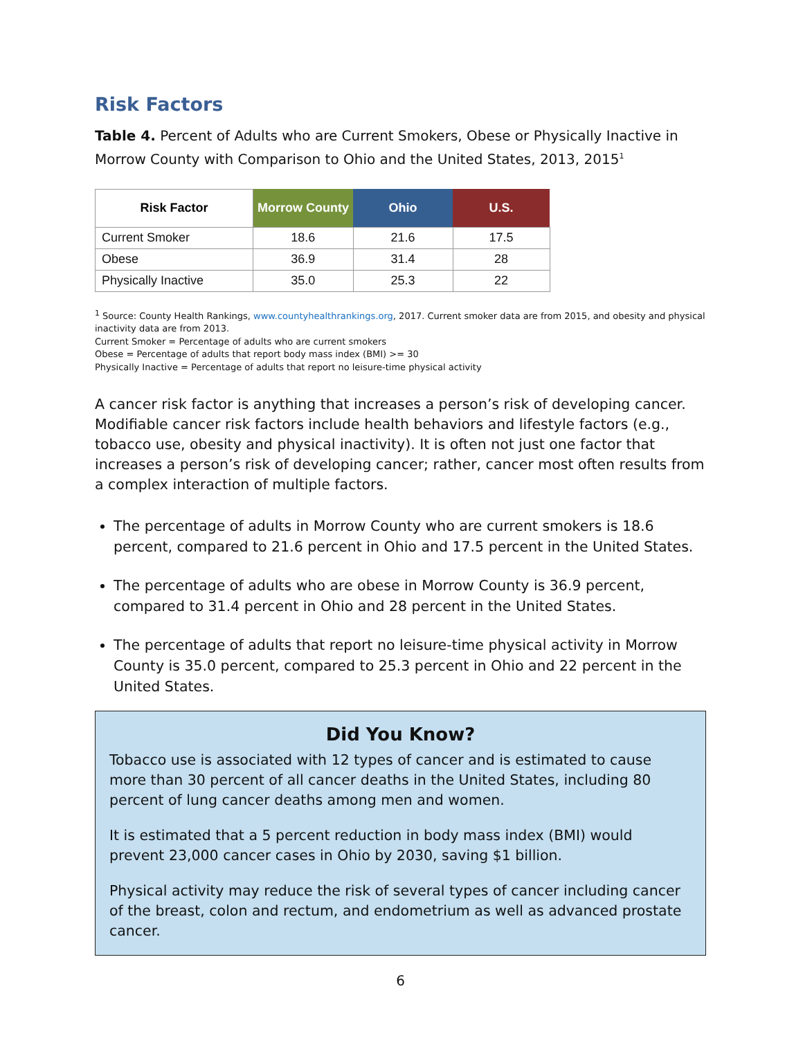Risk Factors
Table 4. Percent of Adults who are Current Smokers, Obese or Physically Inactive in Morrow County with Comparison to Ohio and the United States, 2013, 2015<sup>1</sup>
| Risk Factor | Morrow County | Ohio | U.S. |
| --- | --- | --- | --- |
| Current Smoker | 18.6 | 21.6 | 17.5 |
| Obese | 36.9 | 31.4 | 28 |
| Physically Inactive | 35.0 | 25.3 | 22 |
<sup>1</sup> Source: County Health Rankings, www.countyhealthrankings.org, 2017. Current smoker data are from 2015, and obesity and physical inactivity data are from 2013.
Current Smoker = Percentage of adults who are current smokers
Obese = Percentage of adults that report body mass index (BMI) >= 30
Physically Inactive = Percentage of adults that report no leisure-time physical activity
A cancer risk factor is anything that increases a person’s risk of developing cancer. Modifiable cancer risk factors include health behaviors and lifestyle factors (e.g., tobacco use, obesity and physical inactivity). It is often not just one factor that increases a person’s risk of developing cancer; rather, cancer most often results from a complex interaction of multiple factors.
The percentage of adults in Morrow County who are current smokers is 18.6 percent, compared to 21.6 percent in Ohio and 17.5 percent in the United States.
The percentage of adults who are obese in Morrow County is 36.9 percent, compared to 31.4 percent in Ohio and 28 percent in the United States.
The percentage of adults that report no leisure-time physical activity in Morrow County is 35.0 percent, compared to 25.3 percent in Ohio and 22 percent in the United States.
Did You Know?
Tobacco use is associated with 12 types of cancer and is estimated to cause more than 30 percent of all cancer deaths in the United States, including 80 percent of lung cancer deaths among men and women.
It is estimated that a 5 percent reduction in body mass index (BMI) would prevent 23,000 cancer cases in Ohio by 2030, saving $1 billion.
Physical activity may reduce the risk of several types of cancer including cancer of the breast, colon and rectum, and endometrium as well as advanced prostate cancer.
6